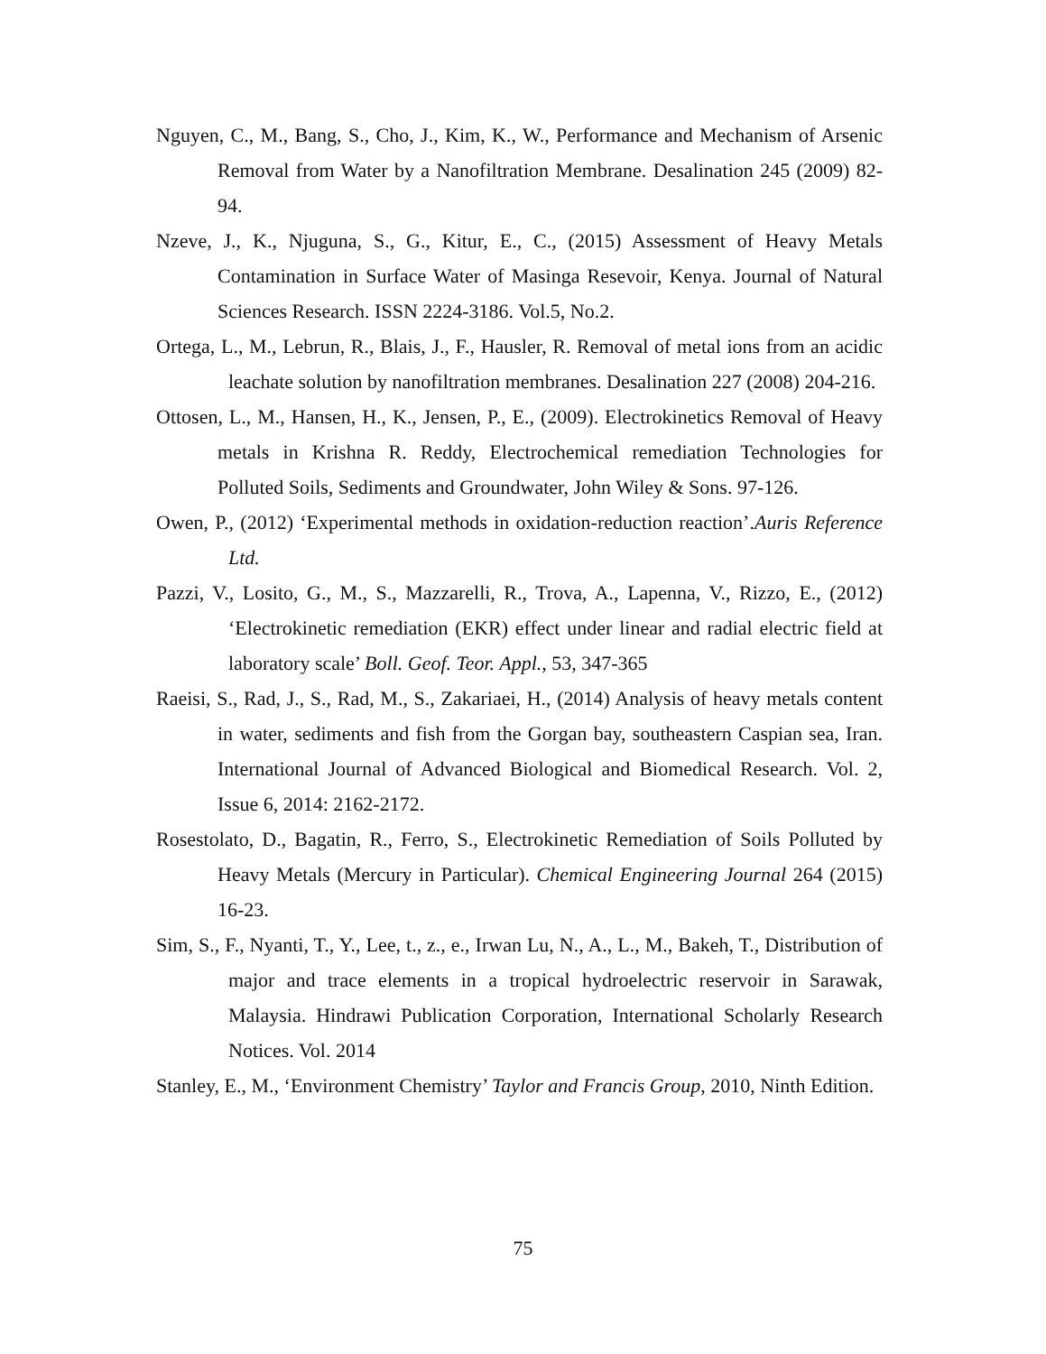Nguyen, C., M., Bang, S., Cho, J., Kim, K., W., Performance and Mechanism of Arsenic Removal from Water by a Nanofiltration Membrane. Desalination 245 (2009) 82-94.
Nzeve, J., K., Njuguna, S., G., Kitur, E., C., (2015) Assessment of Heavy Metals Contamination in Surface Water of Masinga Resevoir, Kenya. Journal of Natural Sciences Research. ISSN 2224-3186. Vol.5, No.2.
Ortega, L., M., Lebrun, R., Blais, J., F., Hausler, R. Removal of metal ions from an acidic leachate solution by nanofiltration membranes. Desalination 227 (2008) 204-216.
Ottosen, L., M., Hansen, H., K., Jensen, P., E., (2009). Electrokinetics Removal of Heavy metals in Krishna R. Reddy, Electrochemical remediation Technologies for Polluted Soils, Sediments and Groundwater, John Wiley & Sons. 97-126.
Owen, P., (2012) ‘Experimental methods in oxidation-reduction reaction’.Auris Reference Ltd.
Pazzi, V., Losito, G., M., S., Mazzarelli, R., Trova, A., Lapenna, V., Rizzo, E., (2012) ‘Electrokinetic remediation (EKR) effect under linear and radial electric field at laboratory scale’ Boll. Geof. Teor. Appl., 53, 347-365
Raeisi, S., Rad, J., S., Rad, M., S., Zakariaei, H., (2014) Analysis of heavy metals content in water, sediments and fish from the Gorgan bay, southeastern Caspian sea, Iran. International Journal of Advanced Biological and Biomedical Research. Vol. 2, Issue 6, 2014: 2162-2172.
Rosestolato, D., Bagatin, R., Ferro, S., Electrokinetic Remediation of Soils Polluted by Heavy Metals (Mercury in Particular). Chemical Engineering Journal 264 (2015) 16-23.
Sim, S., F., Nyanti, T., Y., Lee, t., z., e., Irwan Lu, N., A., L., M., Bakeh, T., Distribution of major and trace elements in a tropical hydroelectric reservoir in Sarawak, Malaysia. Hindrawi Publication Corporation, International Scholarly Research Notices. Vol. 2014
Stanley, E., M., ‘Environment Chemistry’ Taylor and Francis Group, 2010, Ninth Edition.
75